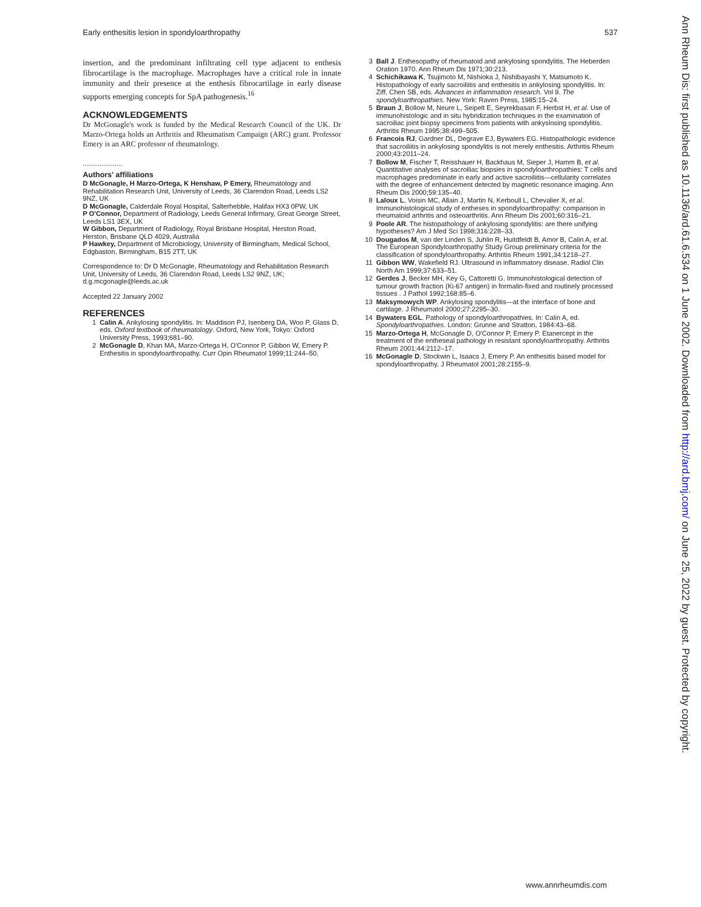Early enthesitis lesion in spondyloarthropathy 537
insertion, and the predominant infiltrating cell type adjacent to enthesis fibrocartilage is the macrophage. Macrophages have a critical role in innate immunity and their presence at the enthesis fibrocartilage in early disease supports emerging concepts for SpA pathogenesis.<sup>16</sup>
ACKNOWLEDGEMENTS
Dr McGonagle's work is funded by the Medical Research Council of the UK. Dr Marzo-Ortega holds an Arthritis and Rheumatism Campaign (ARC) grant. Professor Emery is an ARC professor of rheumatology.
.....................
Authors' affiliations
D McGonagle, H Marzo-Ortega, K Henshaw, P Emery, Rheumatology and Rehabilitation Research Unit, University of Leeds, 36 Clarendon Road, Leeds LS2 9NZ, UK
D McGonagle, Calderdale Royal Hospital, Salterhebble, Halifax HX3 0PW, UK
P O'Connor, Department of Radiology, Leeds General Infirmary, Great George Street, Leeds LS1 3EX, UK
W Gibbon, Department of Radiology, Royal Brisbane Hospital, Herston Road, Herston, Brisbane QLD 4029, Australia
P Hawkey, Department of Microbiology, University of Birmingham, Medical School, Edgbaston, Birmingham, B15 2TT, UK
Correspondence to: Dr D McGonagle, Rheumatology and Rehabilitation Research Unit, University of Leeds, 36 Clarendon Road, Leeds LS2 9NZ, UK; d.g.mcgonagle@leeds.ac.uk
Accepted 22 January 2002
REFERENCES
1 Calin A. Ankylosing spondylitis. In: Maddison PJ, Isenberg DA, Woo P, Glass D, eds. Oxford textbook of rheumatology. Oxford, New York, Tokyo: Oxford University Press, 1993;681–90.
2 McGonagle D, Khan MA, Marzo-Ortega H, O'Connor P, Gibbon W, Emery P. Enthesitis in spondyloarthropathy. Curr Opin Rheumatol 1999;11:244–50.
3 Ball J. Enthesopathy of rheumatoid and ankylosing spondylitis. The Heberden Oration 1970. Ann Rheum Dis 1971;30:213.
4 Schichikawa K, Tsujimoto M, Nishioka J, Nishibayashi Y, Matsumoto K. Histopathology of early sacroiliitis and enthesitis in ankylosing spondylitis. In: Ziff, Chen SB, eds. Advances in inflammation research. Vol 9. The spondyloarthropathies. New York: Raven Press, 1985:15–24.
5 Braun J, Bollow M, Neure L, Seipelt E, Seyrekbasan F, Herbst H, et al. Use of immunohistologic and in situ hybridization techniques in the examination of sacroiliac joint biopsy specimens from patients with ankyslosing spondylitis. Arthritis Rheum 1995;38:499–505.
6 Francois RJ, Gardner DL, Degrave EJ, Bywaters EG. Histopathologic evidence that sacroiliitis in ankylosing spondylitis is not merely enthesitis. Arthritis Rheum 2000;43:2011–24.
7 Bollow M, Fischer T, Reisshauer H, Backhaus M, Sieper J, Hamm B, et al. Quantitative analyses of sacroiliac biopsies in spondyloarthropathies: T cells and macrophages predominate in early and active sacroiliitis—cellularity correlates with the degree of enhancement detected by magnetic resonance imaging. Ann Rheum Dis 2000;59:135–40.
8 Laloux L, Voisin MC, Allain J, Martin N, Kerboull L, Chevalier X, et al. Immunohistological study of entheses in spondyloarthropathy: comparison in rheumatoid arthritis and osteoarthritis. Ann Rheum Dis 2001;60:316–21.
9 Poole AR. The histopathology of ankylosing spondylitis: are there unifying hypotheses? Am J Med Sci 1998;316:228–33.
10 Dougados M, van der Linden S, Juhlin R, Huitdfeldt B, Amor B, Calin A, et al. The European Spondyloarthropathy Study Group preliminary criteria for the classification of spondyloarthropathy. Arthritis Rheum 1991,34:1218–27.
11 Gibbon WW, Wakefield RJ. Ultrasound in inflammatory disease. Radiol Clin North Am 1999;37:633–51.
12 Gerdes J, Becker MH, Key G, Cattoretti G. Immunohistological detection of tumour growth fraction (Ki-67 antigen) in formalin-fixed and routinely processed tissues . J Pathol 1992;168:85–6.
13 Maksymowych WP. Ankylosing spondylitis—at the interface of bone and cartilage. J Rheumatol 2000;27:2295–30.
14 Bywaters EGL. Pathology of spondyloarthropathies. In: Calin A, ed. Spondyloarthropathies. London: Grunne and Stratton, 1984:43–68.
15 Marzo-Ortega H, McGonagle D, O'Connor P, Emery P. Etanercept in the treatment of the entheseal pathology in resistant spondyloarthropathy. Arthritis Rheum 2001;44:2112–17.
16 McGonagle D, Stockwin L, Isaacs J, Emery P. An enthesitis based model for spondyloarthropathy. J Rheumatol 2001;28:2155–9.
Ann Rheum Dis: first published as 10.1136/ard.61.6.534 on 1 June 2002. Downloaded from http://ard.bmj.com/ on June 25, 2022 by guest. Protected by copyright.
www.annrheumdis.com